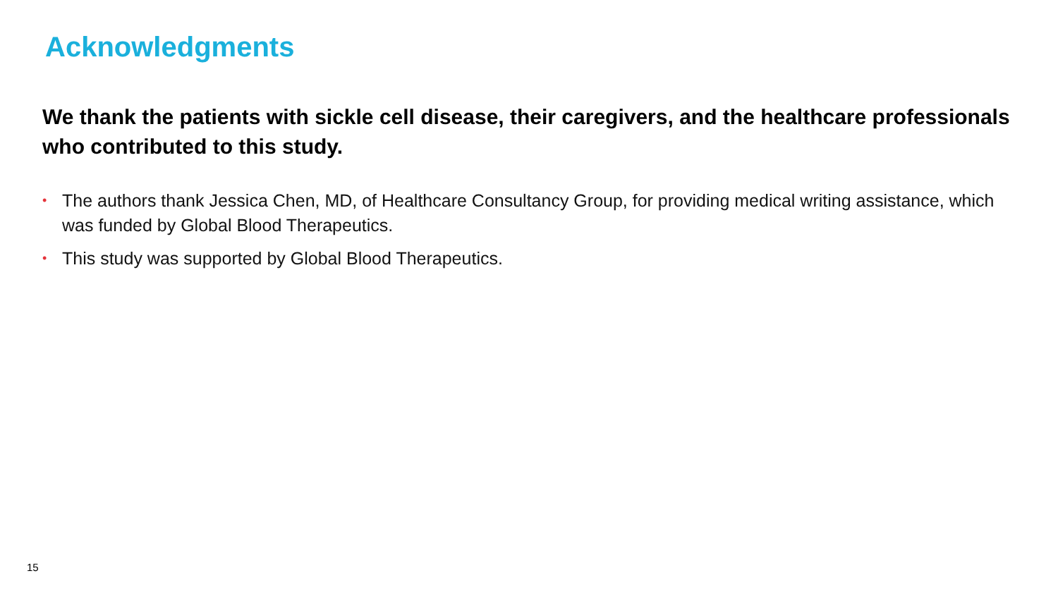Acknowledgments
We thank the patients with sickle cell disease, their caregivers, and the healthcare professionals who contributed to this study.
• The authors thank Jessica Chen, MD, of Healthcare Consultancy Group, for providing medical writing assistance, which was funded by Global Blood Therapeutics.
• This study was supported by Global Blood Therapeutics.
15